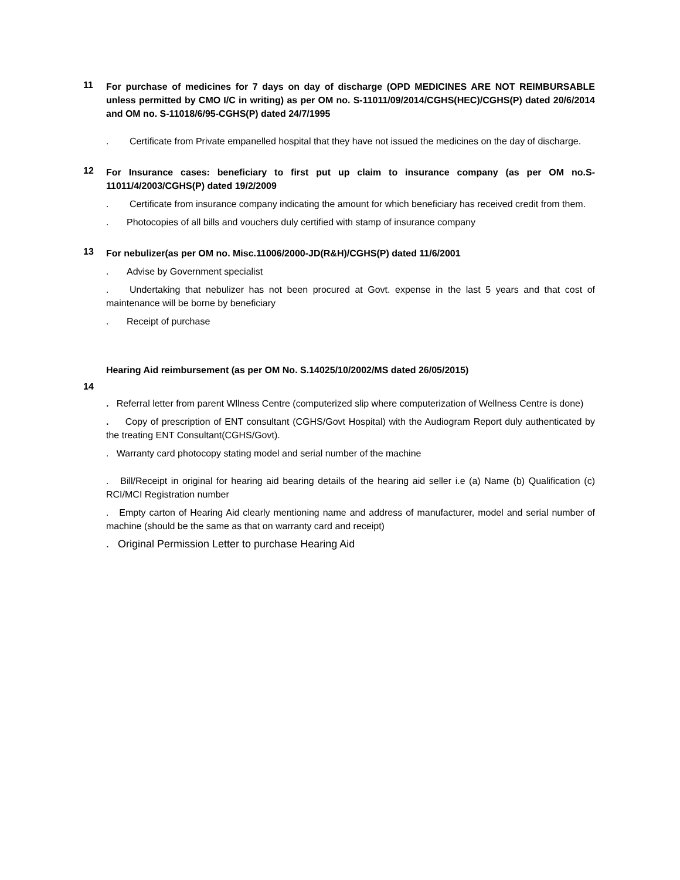11
For purchase of medicines for 7 days on day of discharge (OPD MEDICINES ARE NOT REIMBURSABLE unless permitted by CMO I/C in writing) as per OM no. S-11011/09/2014/CGHS(HEC)/CGHS(P) dated 20/6/2014 and OM no. S-11018/6/95-CGHS(P) dated 24/7/1995
. Certificate from Private empanelled hospital that they have not issued the medicines on the day of discharge.
12
For Insurance cases: beneficiary to first put up claim to insurance company (as per OM no.S-11011/4/2003/CGHS(P) dated 19/2/2009
. Certificate from insurance company indicating the amount for which beneficiary has received credit from them.
. Photocopies of all bills and vouchers duly certified with stamp of insurance company
13
For nebulizer(as per OM no. Misc.11006/2000-JD(R&H)/CGHS(P) dated 11/6/2001
. Advise by Government specialist
. Undertaking that nebulizer has not been procured at Govt. expense in the last 5 years and that cost of maintenance will be borne by beneficiary
. Receipt of purchase
Hearing Aid reimbursement (as per OM No. S.14025/10/2002/MS dated 26/05/2015)
14
. Referral letter from parent Wllness Centre (computerized slip where computerization of Wellness Centre is done)
. Copy of prescription of ENT consultant (CGHS/Govt Hospital) with the Audiogram Report duly authenticated by the treating ENT Consultant(CGHS/Govt).
. Warranty card photocopy stating model and serial number of the machine
. Bill/Receipt in original for hearing aid bearing details of the hearing aid seller i.e (a) Name (b) Qualification (c) RCI/MCI Registration number
. Empty carton of Hearing Aid clearly mentioning name and address of manufacturer, model and serial number of machine (should be the same as that on warranty card and receipt)
. Original Permission Letter to purchase Hearing Aid